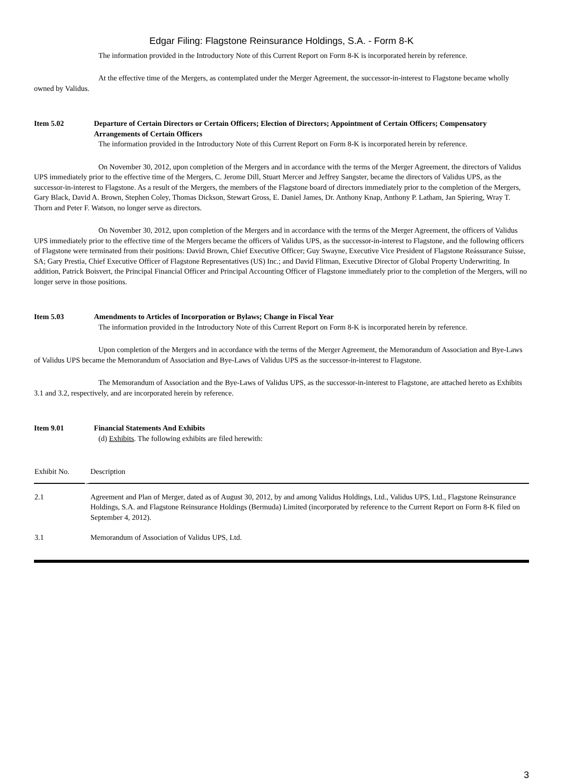Edgar Filing: Flagstone Reinsurance Holdings, S.A. - Form 8-K
The information provided in the Introductory Note of this Current Report on Form 8-K is incorporated herein by reference.
At the effective time of the Mergers, as contemplated under the Merger Agreement, the successor-in-interest to Flagstone became wholly owned by Validus.
Item 5.02 Departure of Certain Directors or Certain Officers; Election of Directors; Appointment of Certain Officers; Compensatory Arrangements of Certain Officers
The information provided in the Introductory Note of this Current Report on Form 8-K is incorporated herein by reference.
On November 30, 2012, upon completion of the Mergers and in accordance with the terms of the Merger Agreement, the directors of Validus UPS immediately prior to the effective time of the Mergers, C. Jerome Dill, Stuart Mercer and Jeffrey Sangster, became the directors of Validus UPS, as the successor-in-interest to Flagstone. As a result of the Mergers, the members of the Flagstone board of directors immediately prior to the completion of the Mergers, Gary Black, David A. Brown, Stephen Coley, Thomas Dickson, Stewart Gross, E. Daniel James, Dr. Anthony Knap, Anthony P. Latham, Jan Spiering, Wray T. Thorn and Peter F. Watson, no longer serve as directors.
On November 30, 2012, upon completion of the Mergers and in accordance with the terms of the Merger Agreement, the officers of Validus UPS immediately prior to the effective time of the Mergers became the officers of Validus UPS, as the successor-in-interest to Flagstone, and the following officers of Flagstone were terminated from their positions: David Brown, Chief Executive Officer; Guy Swayne, Executive Vice President of Flagstone Reássurance Suisse, SA; Gary Prestia, Chief Executive Officer of Flagstone Representatives (US) Inc.; and David Flitman, Executive Director of Global Property Underwriting. In addition, Patrick Boisvert, the Principal Financial Officer and Principal Accounting Officer of Flagstone immediately prior to the completion of the Mergers, will no longer serve in those positions.
Item 5.03 Amendments to Articles of Incorporation or Bylaws; Change in Fiscal Year
The information provided in the Introductory Note of this Current Report on Form 8-K is incorporated herein by reference.
Upon completion of the Mergers and in accordance with the terms of the Merger Agreement, the Memorandum of Association and Bye-Laws of Validus UPS became the Memorandum of Association and Bye-Laws of Validus UPS as the successor-in-interest to Flagstone.
The Memorandum of Association and the Bye-Laws of Validus UPS, as the successor-in-interest to Flagstone, are attached hereto as Exhibits 3.1 and 3.2, respectively, and are incorporated herein by reference.
Item 9.01 Financial Statements And Exhibits
(d) Exhibits. The following exhibits are filed herewith:
| Exhibit No. | Description |
| --- | --- |
| 2.1 | Agreement and Plan of Merger, dated as of August 30, 2012, by and among Validus Holdings, Ltd., Validus UPS, Ltd., Flagstone Reinsurance Holdings, S.A. and Flagstone Reinsurance Holdings (Bermuda) Limited (incorporated by reference to the Current Report on Form 8-K filed on September 4, 2012). |
| 3.1 | Memorandum of Association of Validus UPS, Ltd. |
3